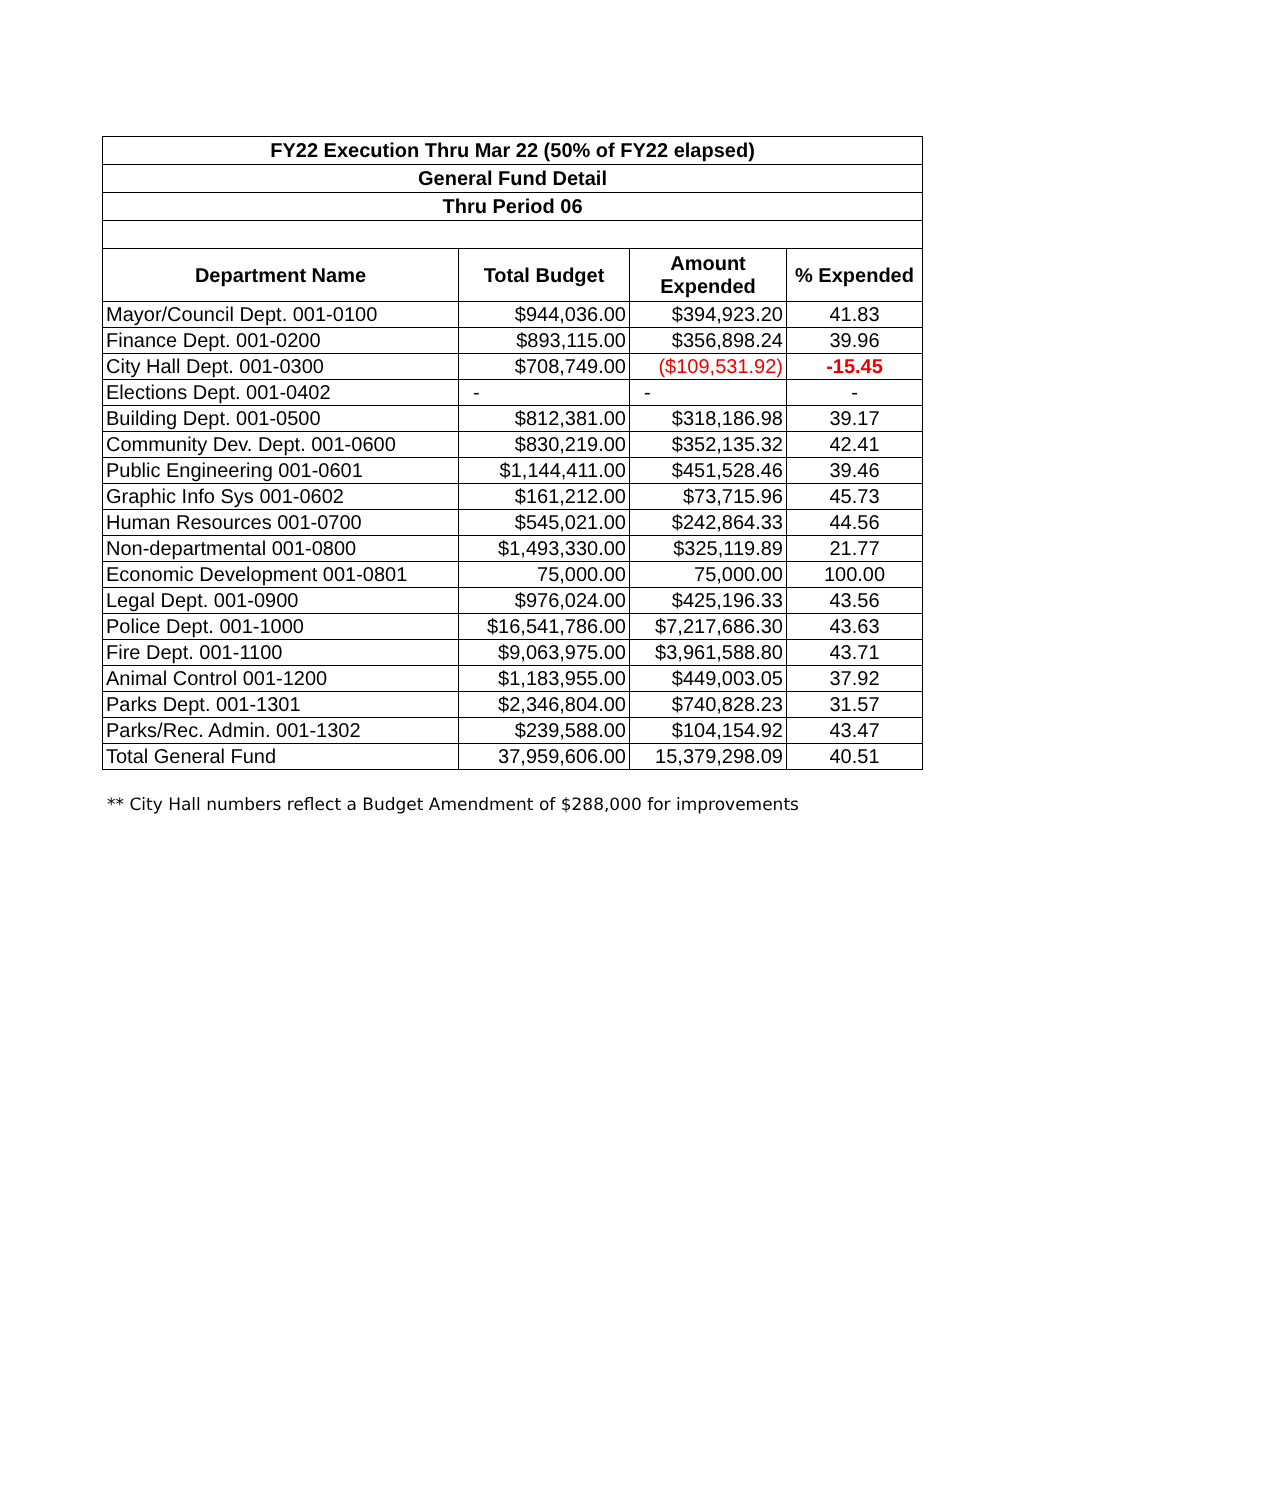| FY22 Execution Thru Mar 22 (50% of FY22 elapsed) | | | |
| General Fund Detail | | | |
| Thru Period 06 | | | |
| Department Name | Total Budget | Amount Expended | % Expended |
| Mayor/Council Dept. 001-0100 | $944,036.00 | $394,923.20 | 41.83 |
| Finance Dept. 001-0200 | $893,115.00 | $356,898.24 | 39.96 |
| City Hall Dept. 001-0300 | $708,749.00 | ($109,531.92) | -15.45 |
| Elections Dept. 001-0402 | - | - | - |
| Building Dept. 001-0500 | $812,381.00 | $318,186.98 | 39.17 |
| Community Dev. Dept. 001-0600 | $830,219.00 | $352,135.32 | 42.41 |
| Public Engineering 001-0601 | $1,144,411.00 | $451,528.46 | 39.46 |
| Graphic Info Sys 001-0602 | $161,212.00 | $73,715.96 | 45.73 |
| Human Resources 001-0700 | $545,021.00 | $242,864.33 | 44.56 |
| Non-departmental 001-0800 | $1,493,330.00 | $325,119.89 | 21.77 |
| Economic Development 001-0801 | 75,000.00 | 75,000.00 | 100.00 |
| Legal Dept. 001-0900 | $976,024.00 | $425,196.33 | 43.56 |
| Police Dept. 001-1000 | $16,541,786.00 | $7,217,686.30 | 43.63 |
| Fire Dept. 001-1100 | $9,063,975.00 | $3,961,588.80 | 43.71 |
| Animal Control 001-1200 | $1,183,955.00 | $449,003.05 | 37.92 |
| Parks Dept. 001-1301 | $2,346,804.00 | $740,828.23 | 31.57 |
| Parks/Rec. Admin. 001-1302 | $239,588.00 | $104,154.92 | 43.47 |
| Total General Fund | 37,959,606.00 | 15,379,298.09 | 40.51 |
** City Hall numbers reflect a Budget Amendment of $288,000 for improvements